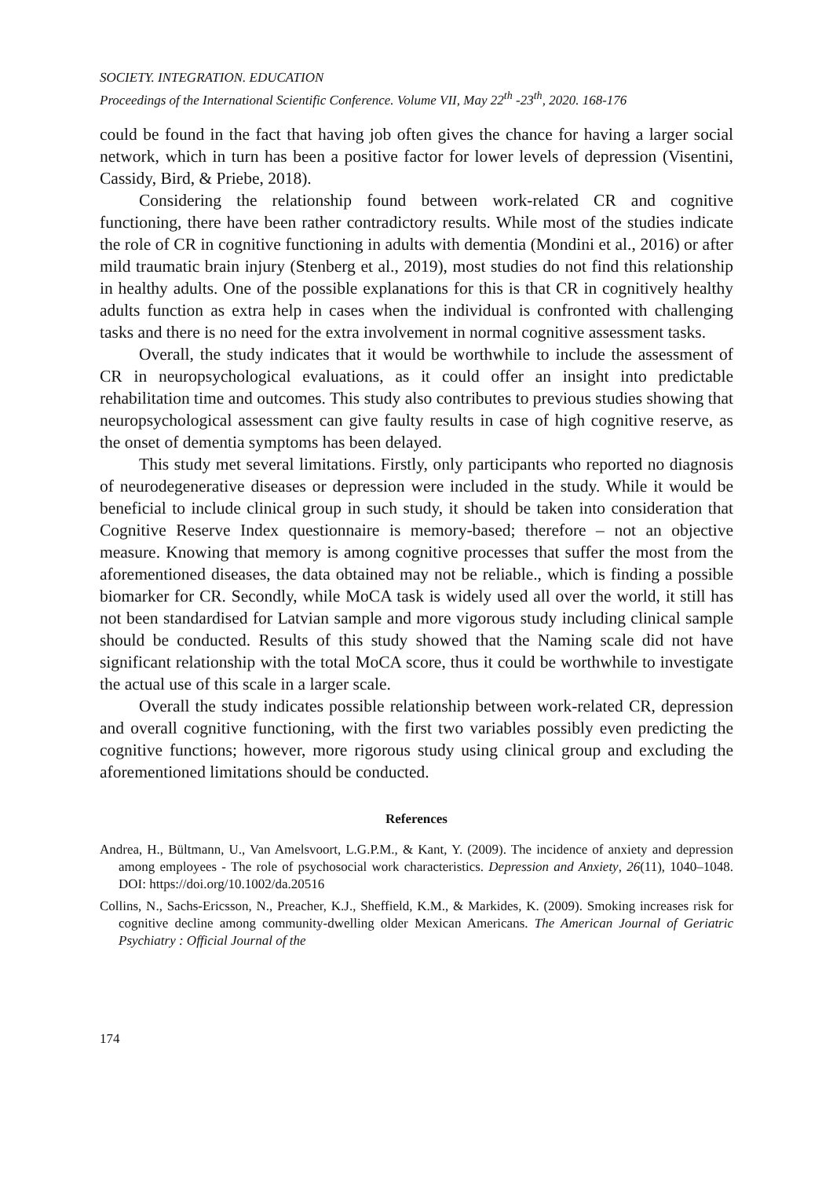SOCIETY. INTEGRATION. EDUCATION
Proceedings of the International Scientific Conference. Volume VII, May 22<sup>th</sup> -23<sup>th</sup>, 2020. 168-176
could be found in the fact that having job often gives the chance for having a larger social network, which in turn has been a positive factor for lower levels of depression (Visentini, Cassidy, Bird, & Priebe, 2018).
Considering the relationship found between work-related CR and cognitive functioning, there have been rather contradictory results. While most of the studies indicate the role of CR in cognitive functioning in adults with dementia (Mondini et al., 2016) or after mild traumatic brain injury (Stenberg et al., 2019), most studies do not find this relationship in healthy adults. One of the possible explanations for this is that CR in cognitively healthy adults function as extra help in cases when the individual is confronted with challenging tasks and there is no need for the extra involvement in normal cognitive assessment tasks.
Overall, the study indicates that it would be worthwhile to include the assessment of CR in neuropsychological evaluations, as it could offer an insight into predictable rehabilitation time and outcomes. This study also contributes to previous studies showing that neuropsychological assessment can give faulty results in case of high cognitive reserve, as the onset of dementia symptoms has been delayed.
This study met several limitations. Firstly, only participants who reported no diagnosis of neurodegenerative diseases or depression were included in the study. While it would be beneficial to include clinical group in such study, it should be taken into consideration that Cognitive Reserve Index questionnaire is memory-based; therefore – not an objective measure. Knowing that memory is among cognitive processes that suffer the most from the aforementioned diseases, the data obtained may not be reliable., which is finding a possible biomarker for CR. Secondly, while MoCA task is widely used all over the world, it still has not been standardised for Latvian sample and more vigorous study including clinical sample should be conducted. Results of this study showed that the Naming scale did not have significant relationship with the total MoCA score, thus it could be worthwhile to investigate the actual use of this scale in a larger scale.
Overall the study indicates possible relationship between work-related CR, depression and overall cognitive functioning, with the first two variables possibly even predicting the cognitive functions; however, more rigorous study using clinical group and excluding the aforementioned limitations should be conducted.
References
Andrea, H., Bültmann, U., Van Amelsvoort, L.G.P.M., & Kant, Y. (2009). The incidence of anxiety and depression among employees - The role of psychosocial work characteristics. Depression and Anxiety, 26(11), 1040–1048. DOI: https://doi.org/10.1002/da.20516
Collins, N., Sachs-Ericsson, N., Preacher, K.J., Sheffield, K.M., & Markides, K. (2009). Smoking increases risk for cognitive decline among community-dwelling older Mexican Americans. The American Journal of Geriatric Psychiatry : Official Journal of the
174